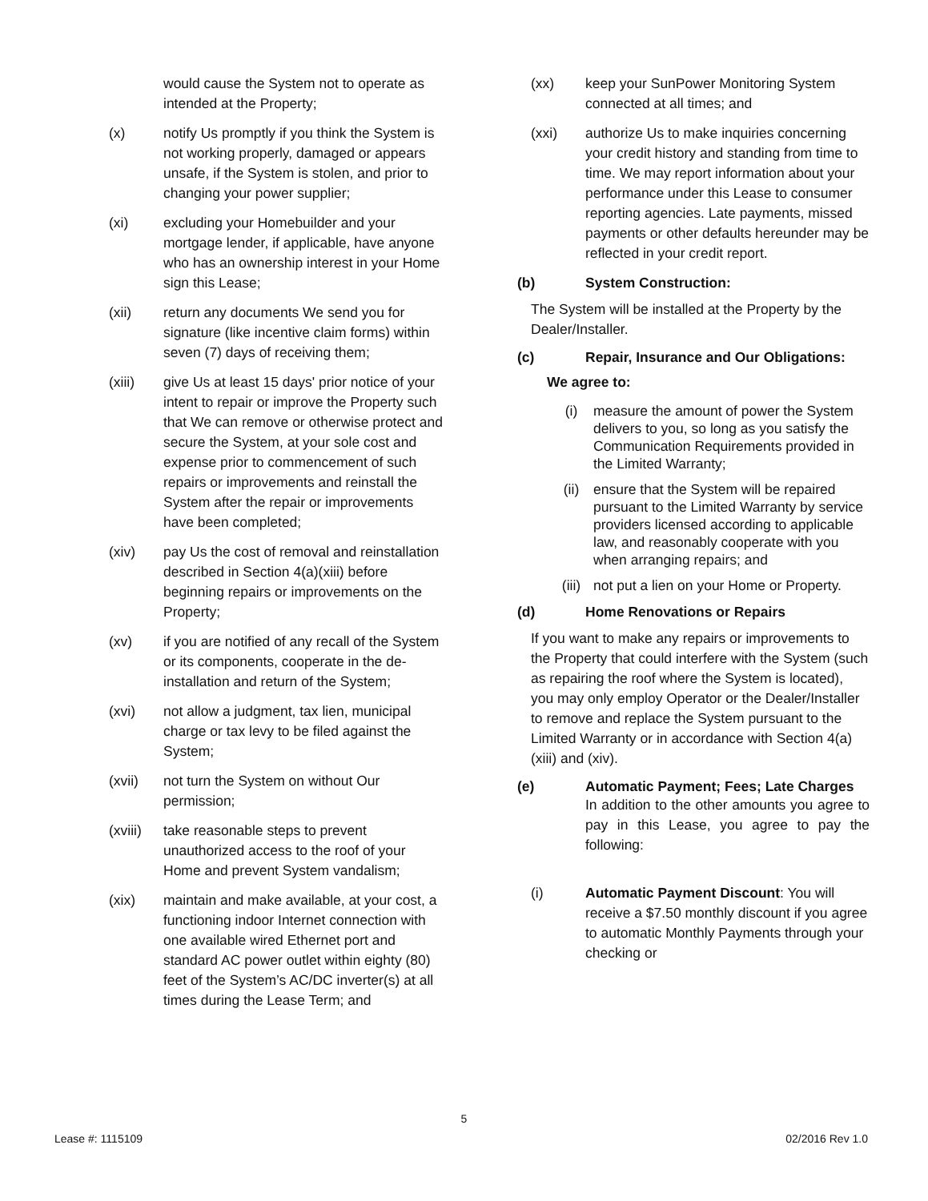would cause the System not to operate as intended at the Property;
(x) notify Us promptly if you think the System is not working properly, damaged or appears unsafe, if the System is stolen, and prior to changing your power supplier;
(xi) excluding your Homebuilder and your mortgage lender, if applicable, have anyone who has an ownership interest in your Home sign this Lease;
(xii) return any documents We send you for signature (like incentive claim forms) within seven (7) days of receiving them;
(xiii) give Us at least 15 days' prior notice of your intent to repair or improve the Property such that We can remove or otherwise protect and secure the System, at your sole cost and expense prior to commencement of such repairs or improvements and reinstall the System after the repair or improvements have been completed;
(xiv) pay Us the cost of removal and reinstallation described in Section 4(a)(xiii) before beginning repairs or improvements on the Property;
(xv) if you are notified of any recall of the System or its components, cooperate in the de-installation and return of the System;
(xvi) not allow a judgment, tax lien, municipal charge or tax levy to be filed against the System;
(xvii) not turn the System on without Our permission;
(xviii)
take reasonable steps to prevent unauthorized access to the roof of your Home and prevent System vandalism;
(xix) maintain and make available, at your cost, a functioning indoor Internet connection with one available wired Ethernet port and standard AC power outlet within eighty (80) feet of the System’s AC/DC inverter(s) at all times during the Lease Term; and
(xx) keep your SunPower Monitoring System connected at all times; and
(xxi) authorize Us to make inquiries concerning your credit history and standing from time to time. We may report information about your performance under this Lease to consumer reporting agencies. Late payments, missed payments or other defaults hereunder may be reflected in your credit report.
(b) System Construction:
The System will be installed at the Property by the Dealer/Installer.
(c) Repair, Insurance and Our Obligations:
We agree to:
(i) measure the amount of power the System delivers to you, so long as you satisfy the Communication Requirements provided in the Limited Warranty;
(ii) ensure that the System will be repaired pursuant to the Limited Warranty by service providers licensed according to applicable law, and reasonably cooperate with you when arranging repairs; and
(iii) not put a lien on your Home or Property.
(d) Home Renovations or Repairs
If you want to make any repairs or improvements to the Property that could interfere with the System (such as repairing the roof where the System is located), you may only employ Operator or the Dealer/Installer to remove and replace the System pursuant to the Limited Warranty or in accordance with Section 4(a)(xiii) and (xiv).
(e) Automatic Payment; Fees; Late Charges
In addition to the other amounts you agree to pay in this Lease, you agree to pay the following:
(i) Automatic Payment Discount: You will receive a $7.50 monthly discount if you agree to automatic Monthly Payments through your checking or
5
Lease #: 1115109 02/2016 Rev 1.0